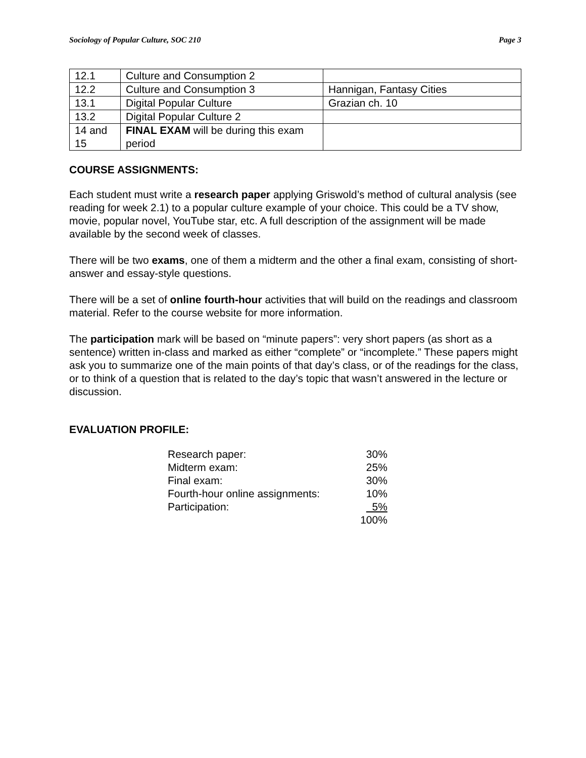Sociology of Popular Culture, SOC 210 Page 3
| 12.1 | Culture and Consumption 2 | |
| 12.2 | Culture and Consumption 3 | Hannigan, Fantasy Cities |
| 13.1 | Digital Popular Culture | Grazian ch. 10 |
| 13.2 | Digital Popular Culture 2 | |
| 14 and 15 | FINAL EXAM will be during this exam period | |
COURSE ASSIGNMENTS:
Each student must write a research paper applying Griswold’s method of cultural analysis (see reading for week 2.1) to a popular culture example of your choice. This could be a TV show, movie, popular novel, YouTube star, etc. A full description of the assignment will be made available by the second week of classes.
There will be two exams, one of them a midterm and the other a final exam, consisting of short-answer and essay-style questions.
There will be a set of online fourth-hour activities that will build on the readings and classroom material. Refer to the course website for more information.
The participation mark will be based on “minute papers”: very short papers (as short as a sentence) written in-class and marked as either “complete” or “incomplete.” These papers might ask you to summarize one of the main points of that day’s class, or of the readings for the class, or to think of a question that is related to the day’s topic that wasn’t answered in the lecture or discussion.
EVALUATION PROFILE:
| Research paper: | 30% |
| Midterm exam: | 25% |
| Final exam: | 30% |
| Fourth-hour online assignments: | 10% |
| Participation: | 5% |
| | 100% |